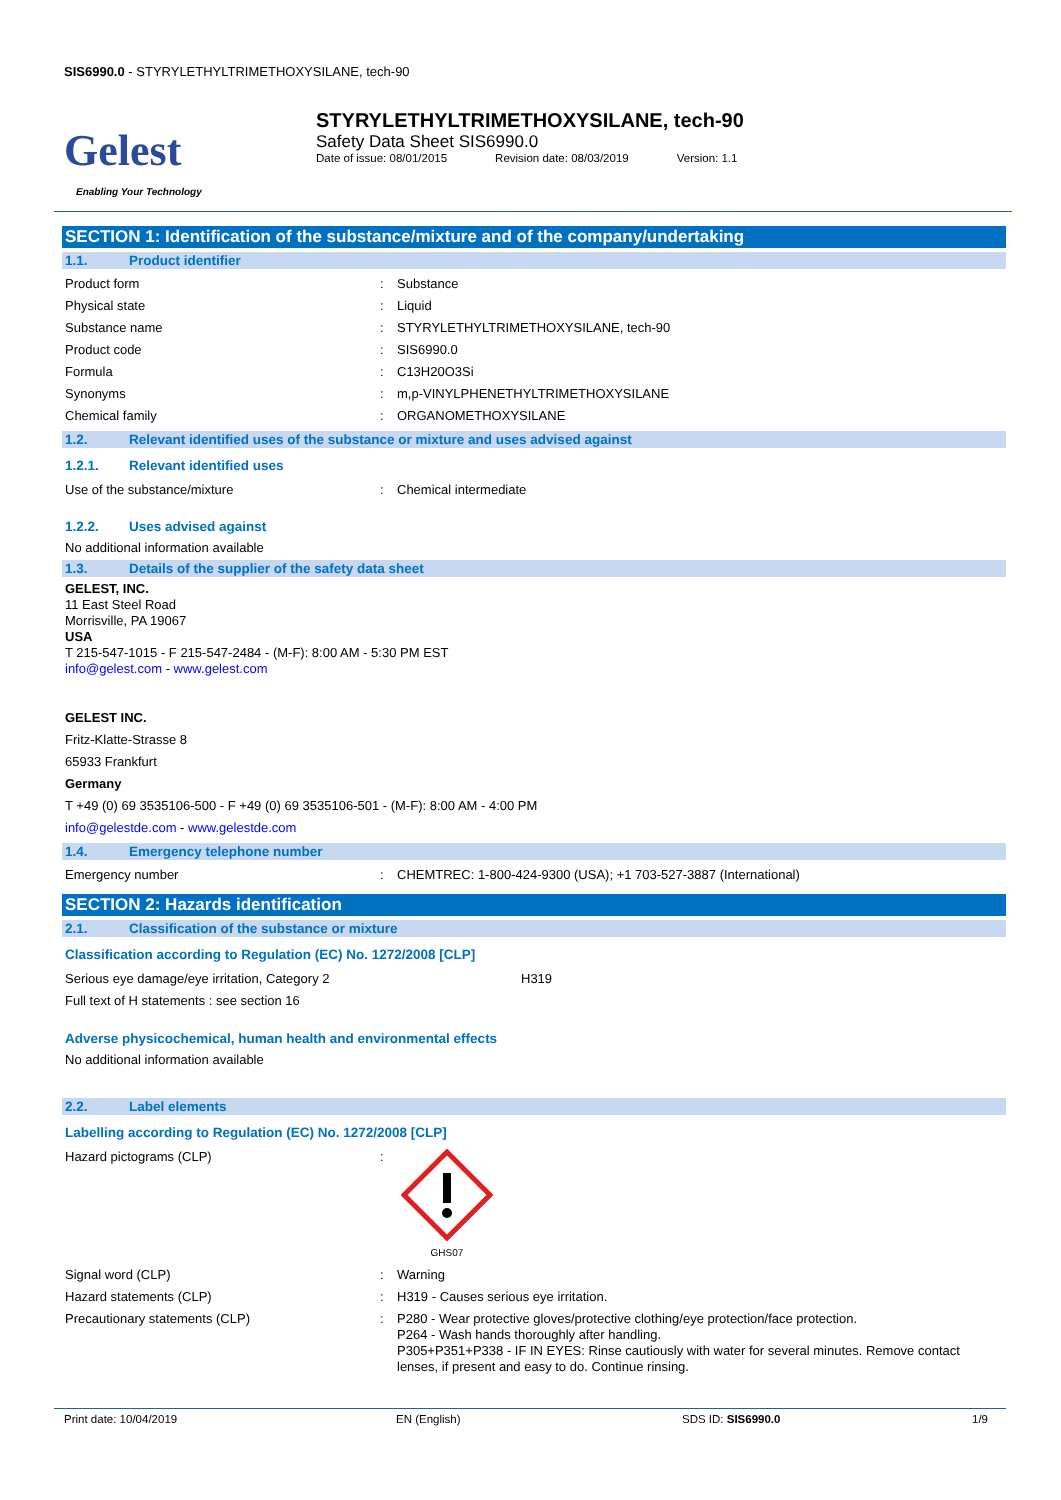SIS6990.0 - STYRYLETHYLTRIMETHOXYSILANE, tech-90
Gelest
Enabling Your Technology
STYRYLETHYLTRIMETHOXYSILANE, tech-90
Safety Data Sheet SIS6990.0
Date of issue: 08/01/2015 Revision date: 08/03/2019 Version: 1.1
SECTION 1: Identification of the substance/mixture and of the company/undertaking
1.1. Product identifier
Product form : Substance
Physical state : Liquid
Substance name : STYRYLETHYLTRIMETHOXYSILANE, tech-90
Product code : SIS6990.0
Formula : C13H20O3Si
Synonyms : m,p-VINYLPHENETHYLTRIMETHOXYSILANE
Chemical family : ORGANOMETHOXYSILANE
1.2. Relevant identified uses of the substance or mixture and uses advised against
1.2.1. Relevant identified uses
Use of the substance/mixture : Chemical intermediate
1.2.2. Uses advised against
No additional information available
1.3. Details of the supplier of the safety data sheet
GELEST, INC.
11 East Steel Road
Morrisville, PA 19067
USA
T 215-547-1015 - F 215-547-2484 - (M-F): 8:00 AM - 5:30 PM EST
info@gelest.com - www.gelest.com
GELEST INC.
Fritz-Klatte-Strasse 8
65933 Frankfurt
Germany
T +49 (0) 69 3535106-500 - F +49 (0) 69 3535106-501 - (M-F): 8:00 AM - 4:00 PM
info@gelestde.com - www.gelestde.com
1.4. Emergency telephone number
Emergency number : CHEMTREC: 1-800-424-9300 (USA); +1 703-527-3887 (International)
SECTION 2: Hazards identification
2.1. Classification of the substance or mixture
Classification according to Regulation (EC) No. 1272/2008 [CLP]
Serious eye damage/eye irritation, Category 2 H319
Full text of H statements : see section 16
Adverse physicochemical, human health and environmental effects
No additional information available
2.2. Label elements
Labelling according to Regulation (EC) No. 1272/2008 [CLP]
Hazard pictograms (CLP) :
GHS07
Signal word (CLP) : Warning
Hazard statements (CLP) : H319 - Causes serious eye irritation.
Precautionary statements (CLP) : P280 - Wear protective gloves/protective clothing/eye protection/face protection.
P264 - Wash hands thoroughly after handling.
P305+P351+P338 - IF IN EYES: Rinse cautiously with water for several minutes. Remove contact lenses, if present and easy to do. Continue rinsing.
Print date: 10/04/2019 EN (English) SDS ID: SIS6990.0 1/9